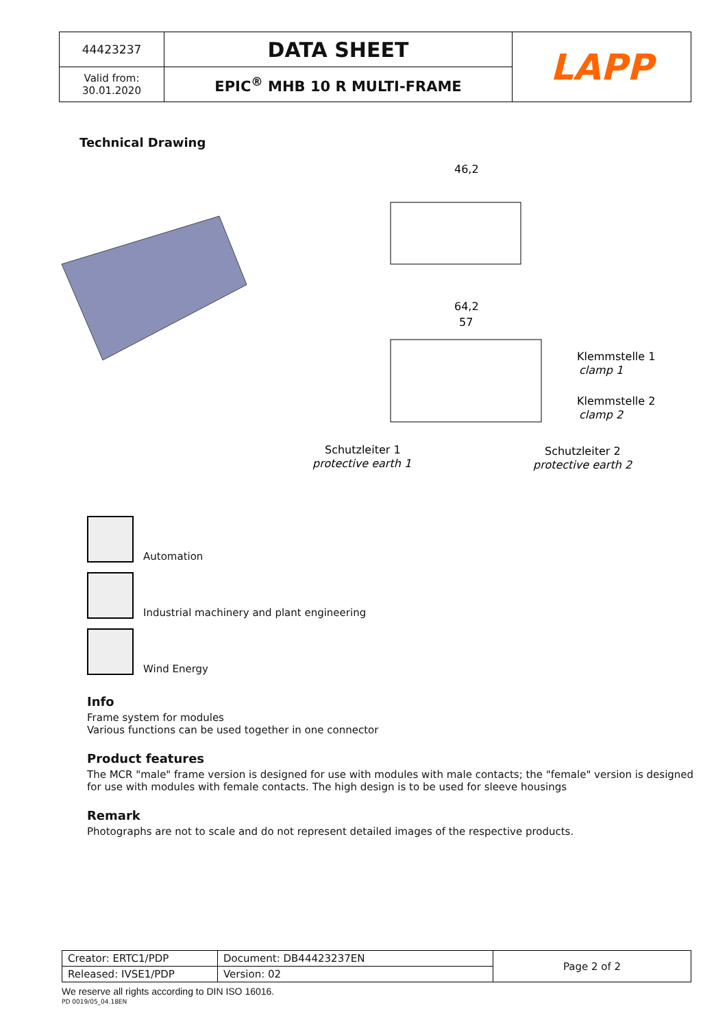| 44423237 | DATA SHEET | LAPP |
| Valid from: 30.01.2020 | EPIC<sup>®</sup> MHB 10 R MULTI-FRAME | |
Technical Drawing
46,2
64,2
57
Klemmstelle 1
clamp 1
Klemmstelle 2
clamp 2
Schutzleiter 1
protective earth 1
Schutzleiter 2
protective earth 2
Automation
Industrial machinery and plant engineering
Wind Energy
Info
Frame system for modules
Various functions can be used together in one connector
Product features
The MCR "male" frame version is designed for use with modules with male contacts; the "female" version is designed for use with modules with female contacts. The high design is to be used for sleeve housings
Remark
Photographs are not to scale and do not represent detailed images of the respective products.
| Creator: ERTC1/PDP | Document: DB44423237EN | Page 2 of 2 |
| Released: IVSE1/PDP | Version: 02 | |
We reserve all rights according to DIN ISO 16016.
PD 0019/05_04.18EN